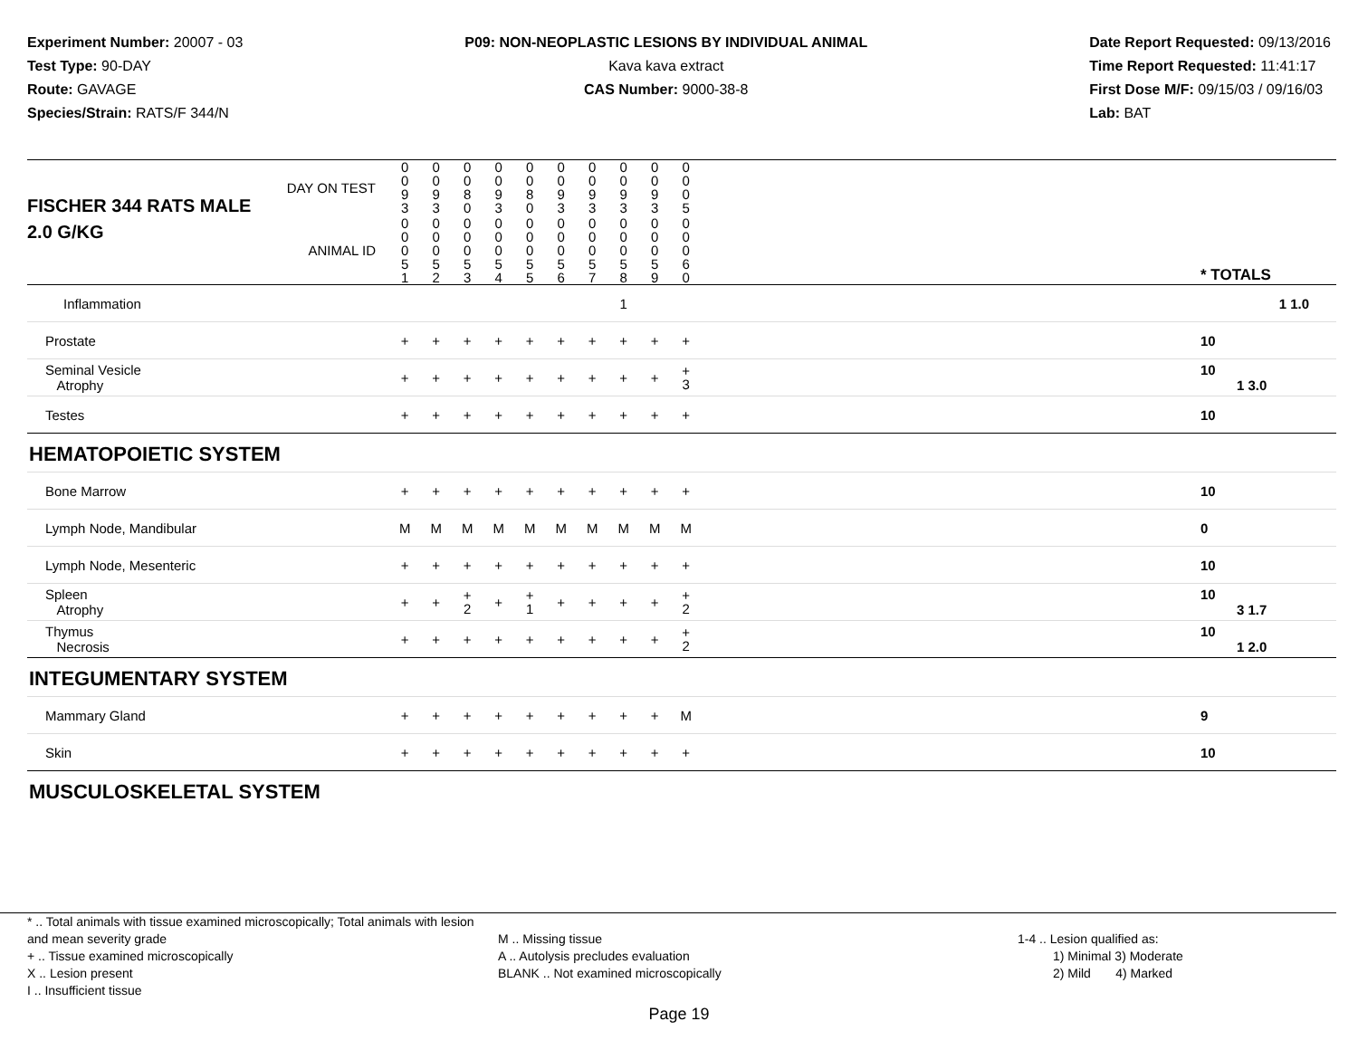Experiment Number: 20007 - 03
Test Type: 90-DAY
Route: GAVAGE
Species/Strain: RATS/F 344/N
P09: NON-NEOPLASTIC LESIONS BY INDIVIDUAL ANIMAL
Kava kava extract
CAS Number: 9000-38-8
Date Report Requested: 09/13/2016
Time Report Requested: 11:41:17
First Dose M/F: 09/15/03 / 09/16/03
Lab: BAT
| DAY ON TEST FISCHER 344 RATS MALE | 0 0 9 3 | 0 0 9 3 | 0 0 8 0 | 0 0 9 3 | 0 0 8 0 | 0 0 9 3 | 0 0 9 3 | 0 0 9 3 | 0 0 9 3 | 0 0 0 5 | | |
| 2.0 G/KG ANIMAL ID | 0 0 0 5 1 | 0 0 0 5 2 | 0 0 0 5 3 | 0 0 0 5 4 | 0 0 0 5 5 | 0 0 0 5 6 | 0 0 0 5 7 | 0 0 0 5 8 | 0 0 0 5 9 | 0 0 0 6 0 | | * TOTALS |
| Inflammation | | | | | | | | 1 | | | | 1 1.0 |
| Prostate | + | + | + | + | + | + | + | + | + | + | | 10 |
| Seminal Vesicle Atrophy | + | + | + | + | + | + | + | + | + | + 3 | | 10 1 3.0 |
| Testes | + | + | + | + | + | + | + | + | + | + | | 10 |
| HEMATOPOIETIC SYSTEM | | | | | | | | | | | | |
| Bone Marrow | + | + | + | + | + | + | + | + | + | + | | 10 |
| Lymph Node, Mandibular | M | M | M | M | M | M | M | M | M | M | | 0 |
| Lymph Node, Mesenteric | + | + | + | + | + | + | + | + | + | + | | 10 |
| Spleen Atrophy | + | + | + 2 | + | + 1 | + | + | + | + | + 2 | | 10 3 1.7 |
| Thymus Necrosis | + | + | + | + | + | + | + | + | + | + 2 | | 10 1 2.0 |
| INTEGUMENTARY SYSTEM | | | | | | | | | | | | |
| Mammary Gland | + | + | + | + | + | + | + | + | + | M | | 9 |
| Skin | + | + | + | + | + | + | + | + | + | + | | 10 |
| MUSCULOSKELETAL SYSTEM | | | | | | | | | | | | |
* .. Total animals with tissue examined microscopically; Total animals with lesion and mean severity grade
+ .. Tissue examined microscopically
X .. Lesion present
I .. Insufficient tissue
M .. Missing tissue
A .. Autolysis precludes evaluation
BLANK .. Not examined microscopically
1-4 .. Lesion qualified as:
1) Minimal 3) Moderate
2) Mild 4) Marked
Page 19